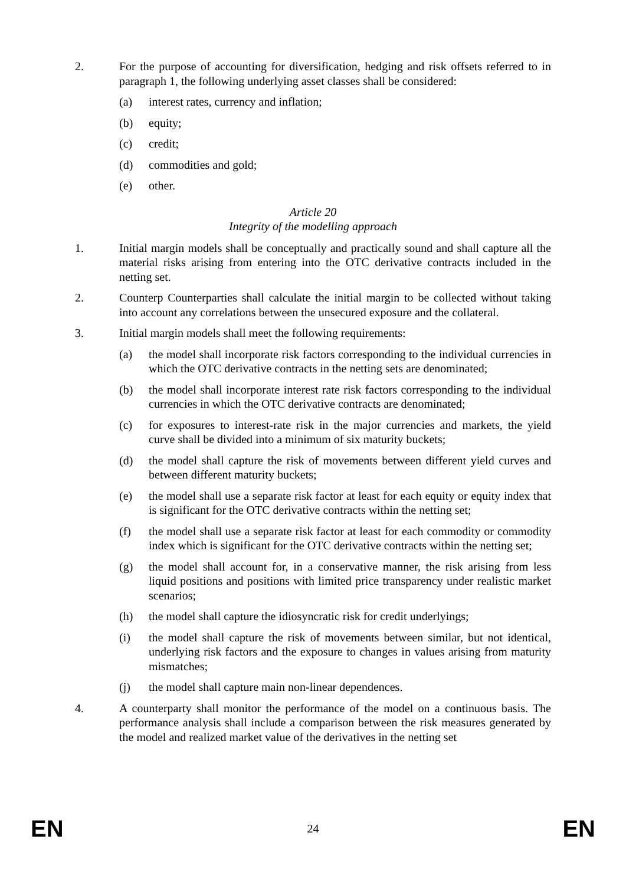2. For the purpose of accounting for diversification, hedging and risk offsets referred to in paragraph 1, the following underlying asset classes shall be considered:
(a) interest rates, currency and inflation;
(b) equity;
(c) credit;
(d) commodities and gold;
(e) other.
Article 20
Integrity of the modelling approach
1. Initial margin models shall be conceptually and practically sound and shall capture all the material risks arising from entering into the OTC derivative contracts included in the netting set.
2. Counterp Counterparties shall calculate the initial margin to be collected without taking into account any correlations between the unsecured exposure and the collateral.
3. Initial margin models shall meet the following requirements:
(a) the model shall incorporate risk factors corresponding to the individual currencies in which the OTC derivative contracts in the netting sets are denominated;
(b) the model shall incorporate interest rate risk factors corresponding to the individual currencies in which the OTC derivative contracts are denominated;
(c) for exposures to interest-rate risk in the major currencies and markets, the yield curve shall be divided into a minimum of six maturity buckets;
(d) the model shall capture the risk of movements between different yield curves and between different maturity buckets;
(e) the model shall use a separate risk factor at least for each equity or equity index that is significant for the OTC derivative contracts within the netting set;
(f) the model shall use a separate risk factor at least for each commodity or commodity index which is significant for the OTC derivative contracts within the netting set;
(g) the model shall account for, in a conservative manner, the risk arising from less liquid positions and positions with limited price transparency under realistic market scenarios;
(h) the model shall capture the idiosyncratic risk for credit underlyings;
(i) the model shall capture the risk of movements between similar, but not identical, underlying risk factors and the exposure to changes in values arising from maturity mismatches;
(j) the model shall capture main non-linear dependences.
4. A counterparty shall monitor the performance of the model on a continuous basis. The performance analysis shall include a comparison between the risk measures generated by the model and realized market value of the derivatives in the netting set
EN 24 EN